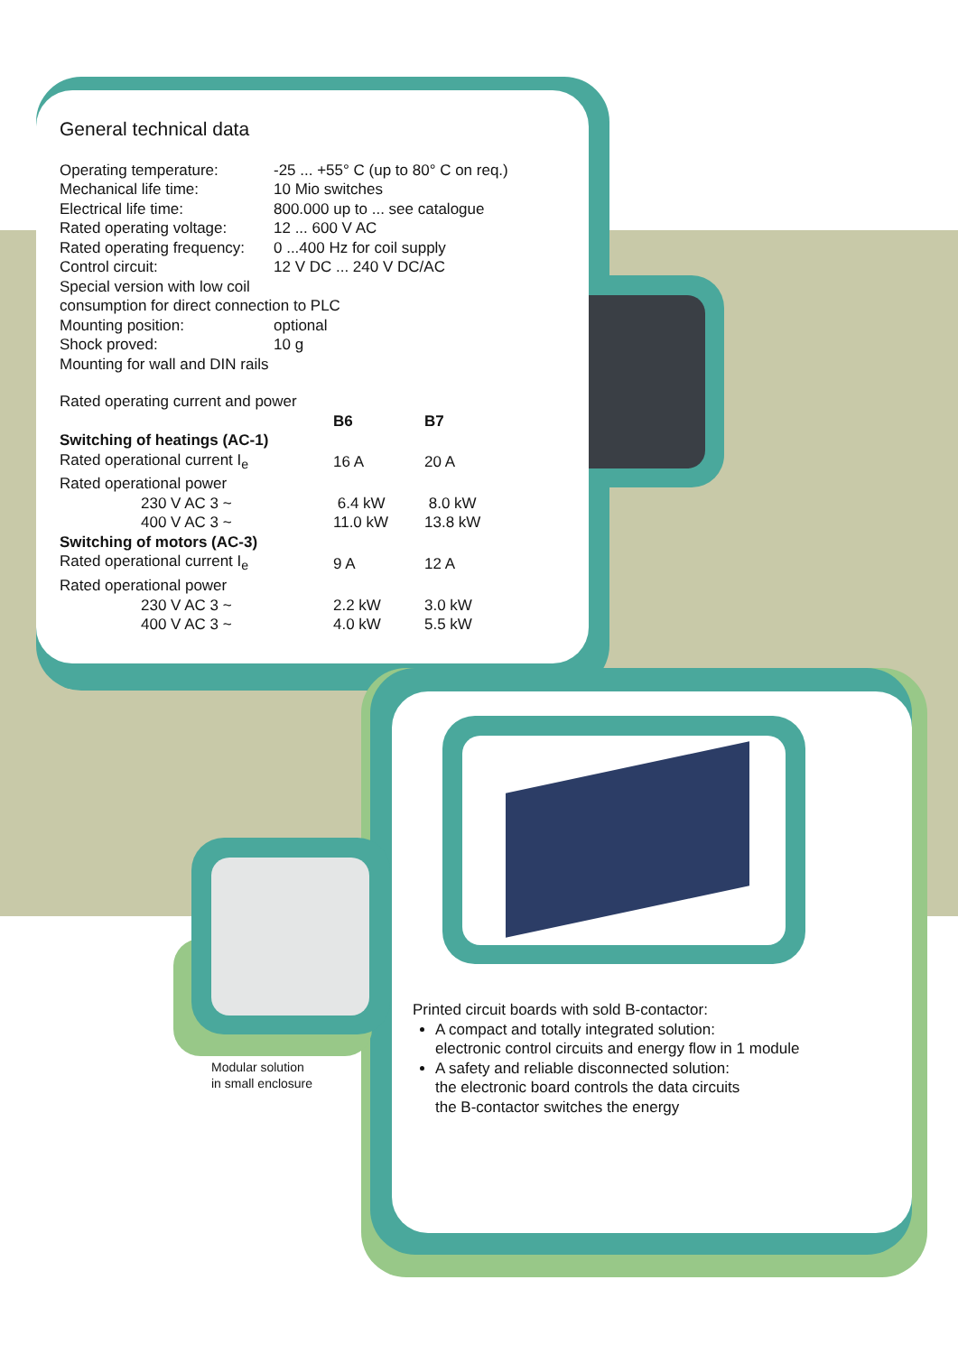General technical data
| Operating temperature: | -25 ... +55° C (up to 80° C on req.) |
| Mechanical life time: | 10 Mio switches |
| Electrical life time: | 800.000 up to ... see catalogue |
| Rated operating voltage: | 12 ... 600 V AC |
| Rated operating frequency: | 0 ...400 Hz for coil supply |
| Control circuit: | 12 V DC ... 240 V DC/AC |
| Special version with low coil consumption for direct connection to PLC | |
| Mounting position: | optional |
| Shock proved: | 10 g |
| Mounting for wall and DIN rails | |
Rated operating current and power
| | B6 | B7 |
| --- | --- | --- |
| Switching of heatings (AC-1) | | |
| Rated operational current I<sub>e</sub> | 16 A | 20 A |
| Rated operational power | | |
| 230 V AC 3 ~ | 6.4 kW | 8.0 kW |
| 400 V AC 3 ~ | 11.0 kW | 13.8 kW |
| Switching of motors (AC-3) | | |
| Rated operational current I<sub>e</sub> | 9 A | 12 A |
| Rated operational power | | |
| 230 V AC 3 ~ | 2.2 kW | 3.0 kW |
| 400 V AC 3 ~ | 4.0 kW | 5.5 kW |
Modular solution
in small enclosure
Printed circuit boards with sold B-contactor:
A compact and totally integrated solution:
electronic control circuits and energy flow in 1 module
A safety and reliable disconnected solution:
the electronic board controls the data circuits
the B-contactor switches the energy